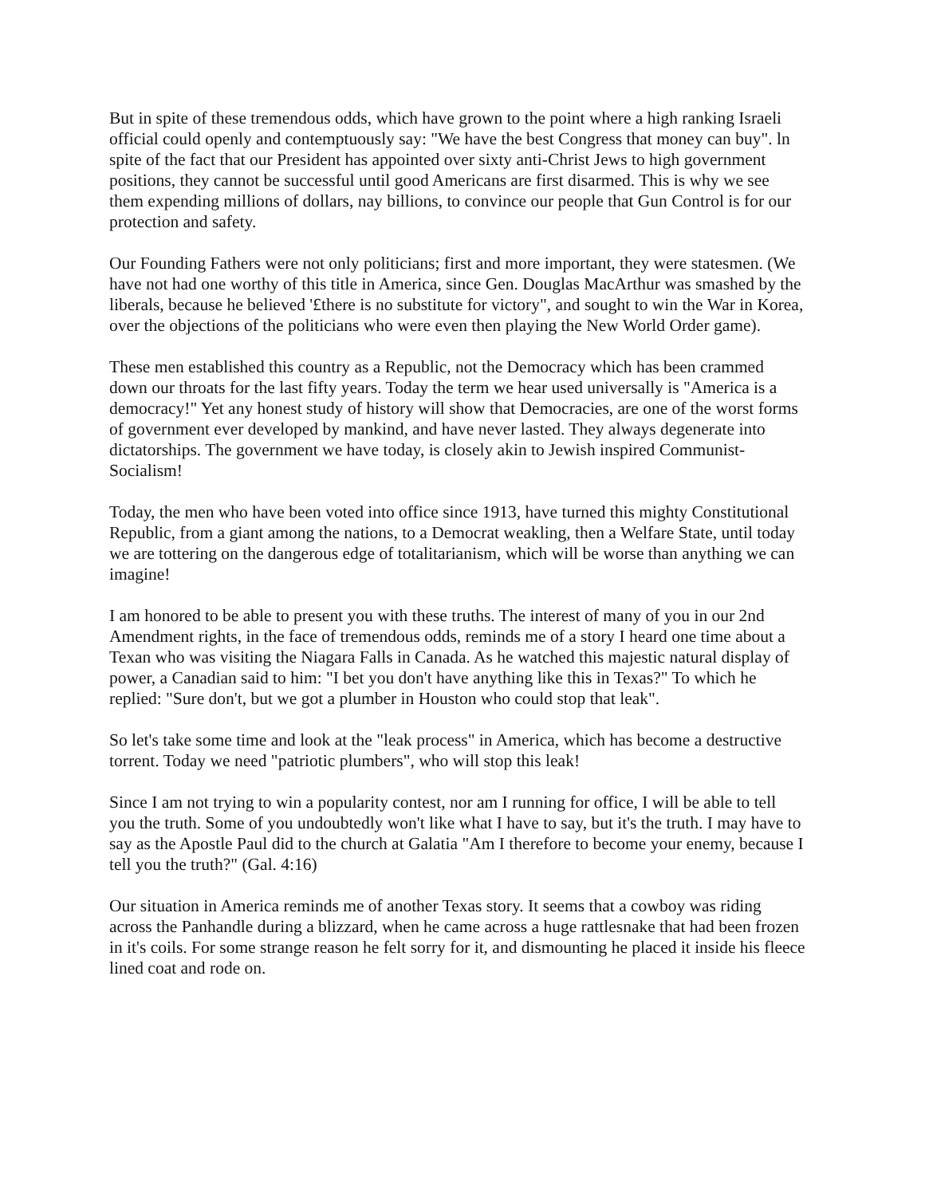But in spite of these tremendous odds, which have grown to the point where a high ranking Israeli official could openly and contemptuously say: "We have the best Congress that money can buy". ln spite of the fact that our President has appointed over sixty anti-Christ Jews to high government positions, they cannot be successful until good Americans are first disarmed. This is why we see them expending millions of dollars, nay billions, to convince our people that Gun Control is for our protection and safety.
Our Founding Fathers were not only politicians; first and more important, they were statesmen. (We have not had one worthy of this title in America, since Gen. Douglas MacArthur was smashed by the liberals, because he believed '£there is no substitute for victory", and sought to win the War in Korea, over the objections of the politicians who were even then playing the New World Order game).
These men established this country as a Republic, not the Democracy which has been crammed down our throats for the last fifty years. Today the term we hear used universally is "America is a democracy!" Yet any honest study of history will show that Democracies, are one of the worst forms of government ever developed by mankind, and have never lasted. They always degenerate into dictatorships. The government we have today, is closely akin to Jewish inspired Communist-Socialism!
Today, the men who have been voted into office since 1913, have turned this mighty Constitutional Republic, from a giant among the nations, to a Democrat weakling, then a Welfare State, until today we are tottering on the dangerous edge of totalitarianism, which will be worse than anything we can imagine!
I am honored to be able to present you with these truths. The interest of many of you in our 2nd Amendment rights, in the face of tremendous odds, reminds me of a story I heard one time about a Texan who was visiting the Niagara Falls in Canada. As he watched this majestic natural display of power, a Canadian said to him: "I bet you don't have anything like this in Texas?" To which he replied: "Sure don't, but we got a plumber in Houston who could stop that leak".
So let's take some time and look at the "leak process" in America, which has become a destructive torrent. Today we need "patriotic plumbers", who will stop this leak!
Since I am not trying to win a popularity contest, nor am I running for office, I will be able to tell you the truth. Some of you undoubtedly won't like what I have to say, but it's the truth. I may have to say as the Apostle Paul did to the church at Galatia "Am I therefore to become your enemy, because I tell you the truth?" (Gal. 4:16)
Our situation in America reminds me of another Texas story. It seems that a cowboy was riding across the Panhandle during a blizzard, when he came across a huge rattlesnake that had been frozen in it's coils. For some strange reason he felt sorry for it, and dismounting he placed it inside his fleece lined coat and rode on.